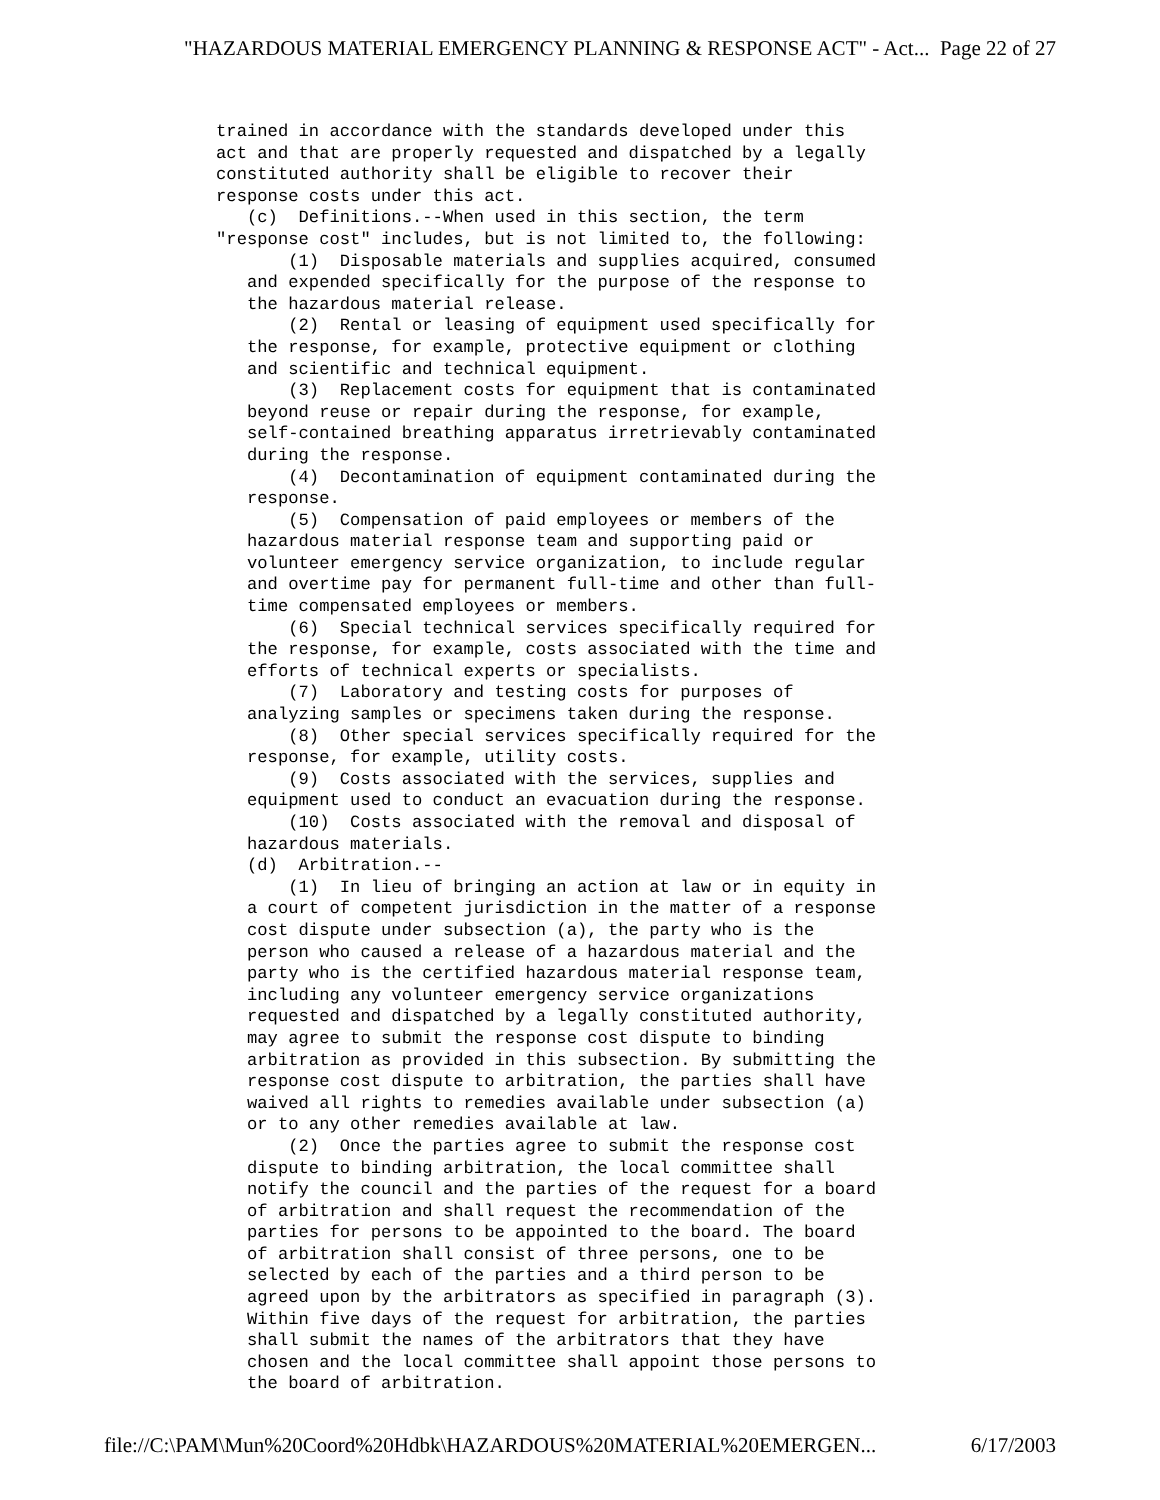"HAZARDOUS MATERIAL EMERGENCY PLANNING & RESPONSE ACT" - Act... Page 22 of 27
trained in accordance with the standards developed under this
act and that are properly requested and dispatched by a legally
constituted authority shall be eligible to recover their
response costs under this act.
   (c)  Definitions.--When used in this section, the term
"response cost" includes, but is not limited to, the following:
       (1)  Disposable materials and supplies acquired, consumed
   and expended specifically for the purpose of the response to
   the hazardous material release.
       (2)  Rental or leasing of equipment used specifically for
   the response, for example, protective equipment or clothing
   and scientific and technical equipment.
       (3)  Replacement costs for equipment that is contaminated
   beyond reuse or repair during the response, for example,
   self-contained breathing apparatus irretrievably contaminated
   during the response.
       (4)  Decontamination of equipment contaminated during the
   response.
       (5)  Compensation of paid employees or members of the
   hazardous material response team and supporting paid or
   volunteer emergency service organization, to include regular
   and overtime pay for permanent full-time and other than full-
   time compensated employees or members.
       (6)  Special technical services specifically required for
   the response, for example, costs associated with the time and
   efforts of technical experts or specialists.
       (7)  Laboratory and testing costs for purposes of
   analyzing samples or specimens taken during the response.
       (8)  Other special services specifically required for the
   response, for example, utility costs.
       (9)  Costs associated with the services, supplies and
   equipment used to conduct an evacuation during the response.
       (10)  Costs associated with the removal and disposal of
   hazardous materials.
   (d)  Arbitration.--
       (1)  In lieu of bringing an action at law or in equity in
   a court of competent jurisdiction in the matter of a response
   cost dispute under subsection (a), the party who is the
   person who caused a release of a hazardous material and the
   party who is the certified hazardous material response team,
   including any volunteer emergency service organizations
   requested and dispatched by a legally constituted authority,
   may agree to submit the response cost dispute to binding
   arbitration as provided in this subsection. By submitting the
   response cost dispute to arbitration, the parties shall have
   waived all rights to remedies available under subsection (a)
   or to any other remedies available at law.
       (2)  Once the parties agree to submit the response cost
   dispute to binding arbitration, the local committee shall
   notify the council and the parties of the request for a board
   of arbitration and shall request the recommendation of the
   parties for persons to be appointed to the board. The board
   of arbitration shall consist of three persons, one to be
   selected by each of the parties and a third person to be
   agreed upon by the arbitrators as specified in paragraph (3).
   Within five days of the request for arbitration, the parties
   shall submit the names of the arbitrators that they have
   chosen and the local committee shall appoint those persons to
   the board of arbitration.
file://C:\PAM\Mun%20Coord%20Hdbk\HAZARDOUS%20MATERIAL%20EMERGEN... 6/17/2003